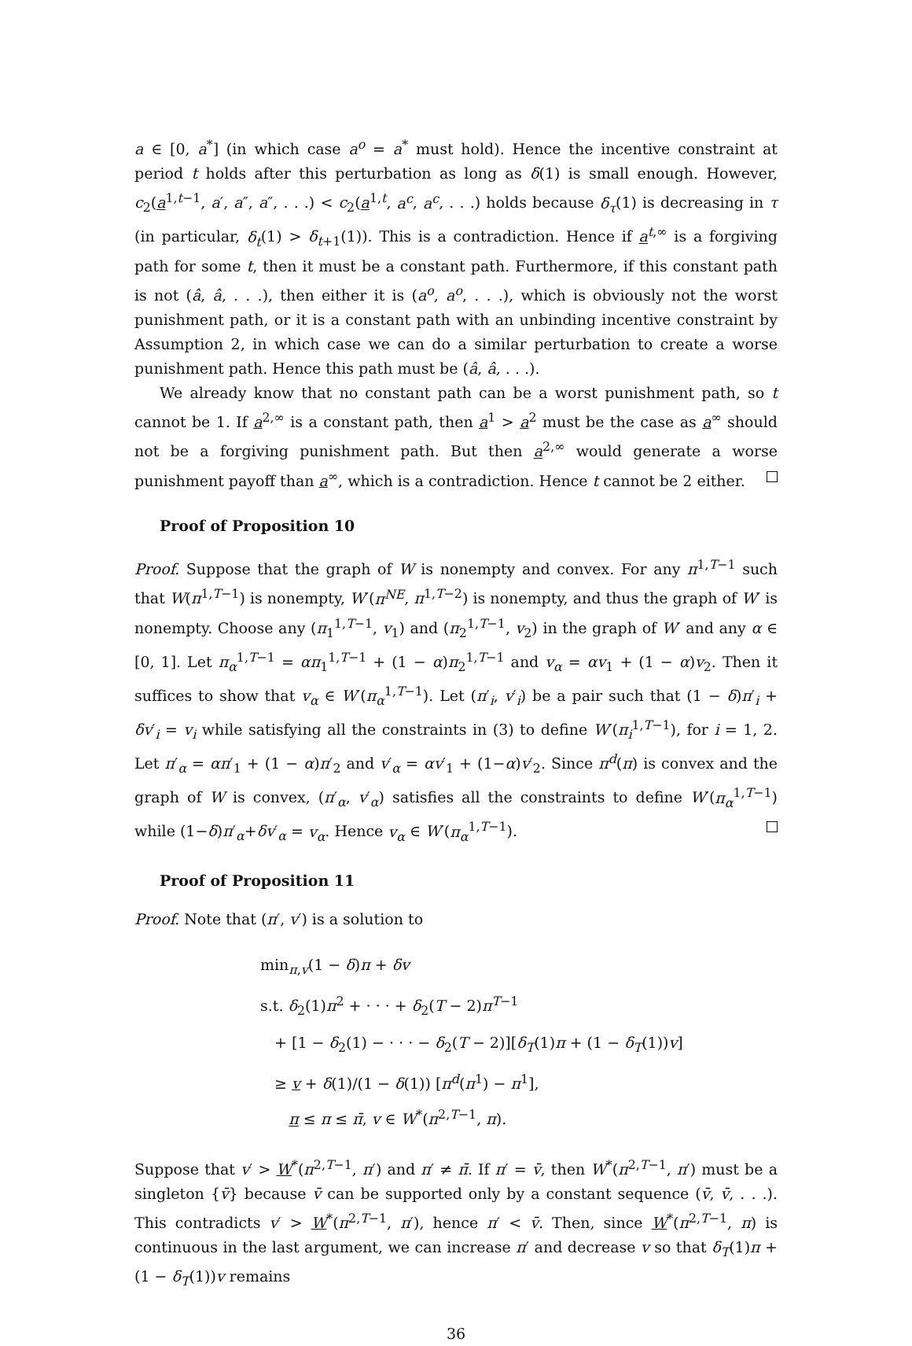a ∈ [0, a<sup>*</sup>] (in which case a<sup>o</sup> = a<sup>*</sup> must hold). Hence the incentive constraint at period t holds after this perturbation as long as δ(1) is small enough. However, c<sub>2</sub>(a<sup>1,t−1</sup>, a′, a″, a″, . . .) < c<sub>2</sub>(a<sup>1,t</sup>, a<sup>c</sup>, a<sup>c</sup>, . . .) holds because δ<sub>τ</sub>(1) is decreasing in τ (in particular, δ<sub>t</sub>(1) > δ<sub>t+1</sub>(1)). This is a contradiction. Hence if a<sup>t,∞</sup> is a forgiving path for some t, then it must be a constant path. Furthermore, if this constant path is not (â, â, . . .), then either it is (a<sup>o</sup>, a<sup>o</sup>, . . .), which is obviously not the worst punishment path, or it is a constant path with an unbinding incentive constraint by Assumption 2, in which case we can do a similar perturbation to create a worse punishment path. Hence this path must be (â, â, . . .).
We already know that no constant path can be a worst punishment path, so t cannot be 1. If a<sup>2,∞</sup> is a constant path, then a<sup>1</sup> > a<sup>2</sup> must be the case as a<sup>∞</sup> should not be a forgiving punishment path. But then a<sup>2,∞</sup> would generate a worse punishment payoff than a<sup>∞</sup>, which is a contradiction. Hence t cannot be 2 either.
Proof of Proposition 10
Proof. Suppose that the graph of W is nonempty and convex. For any π<sup>1,T−1</sup> such that W(π<sup>1,T−1</sup>) is nonempty, W′(π<sup>NE</sup>, π<sup>1,T−2</sup>) is nonempty, and thus the graph of W′ is nonempty. Choose any (π<sub>1</sub><sup>1,T−1</sup>, v<sub>1</sub>) and (π<sub>2</sub><sup>1,T−1</sup>, v<sub>2</sub>) in the graph of W′ and any α ∈ [0, 1]. Let π<sub>α</sub><sup>1,T−1</sup> = απ<sub>1</sub><sup>1,T−1</sup> + (1 − α)π<sub>2</sub><sup>1,T−1</sup> and v<sub>α</sub> = αv<sub>1</sub> + (1 − α)v<sub>2</sub>. Then it suffices to show that v<sub>α</sub> ∈ W′(π<sub>α</sub><sup>1,T−1</sup>). Let (π′<sub>i</sub>, v′<sub>i</sub>) be a pair such that (1 − δ)π′<sub>i</sub> + δv′<sub>i</sub> = v<sub>i</sub> while satisfying all the constraints in (3) to define W′(π<sub>i</sub><sup>1,T−1</sup>), for i = 1, 2. Let π′<sub>α</sub> = απ′<sub>1</sub> + (1 − α)π′<sub>2</sub> and v′<sub>α</sub> = αv′<sub>1</sub> + (1−α)v′<sub>2</sub>. Since π<sup>d</sup>(π) is convex and the graph of W is convex, (π′<sub>α</sub>, v′<sub>α</sub>) satisfies all the constraints to define W′(π<sub>α</sub><sup>1,T−1</sup>) while (1−δ)π′<sub>α</sub>+δv′<sub>α</sub> = v<sub>α</sub>. Hence v<sub>α</sub> ∈ W′(π<sub>α</sub><sup>1,T−1</sup>).
Proof of Proposition 11
Proof. Note that (π′, v′) is a solution to
min<sub>π,v</sub>(1 − δ)π + δv
s.t. δ<sub>2</sub>(1)π<sup>2</sup> + · · · + δ<sub>2</sub>(T − 2)π<sup>T−1</sup>
+ [1 − δ<sub>2</sub>(1) − · · · − δ<sub>2</sub>(T − 2)][δ<sub>T</sub>(1)π + (1 − δ<sub>T</sub>(1))v]
≥ v + δ(1)/(1 − δ(1)) [π<sup>d</sup>(π<sup>1</sup>) − π<sup>1</sup>],
π ≤ π ≤ π̄, v ∈ W<sup>*</sup>(π<sup>2,T−1</sup>, π).
Suppose that v′ > W<sup>*</sup>(π<sup>2,T−1</sup>, π′) and π′ ≠ π̄. If π′ = v̄, then W<sup>*</sup>(π<sup>2,T−1</sup>, π′) must be a singleton {v̄} because v̄ can be supported only by a constant sequence (v̄, v̄, . . .). This contradicts v′ > W<sup>*</sup>(π<sup>2,T−1</sup>, π′), hence π′ < v̄. Then, since W<sup>*</sup>(π<sup>2,T−1</sup>, π) is continuous in the last argument, we can increase π′ and decrease v so that δ<sub>T</sub>(1)π + (1 − δ<sub>T</sub>(1))v remains
36